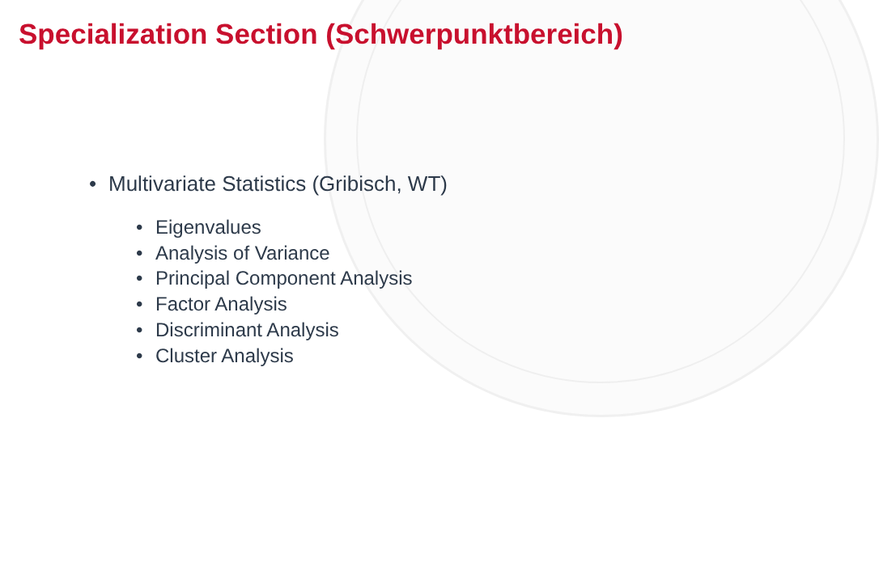Specialization Section (Schwerpunktbereich)
• Multivariate Statistics (Gribisch, WT)
• Eigenvalues
• Analysis of Variance
• Principal Component Analysis
• Factor Analysis
• Discriminant Analysis
• Cluster Analysis